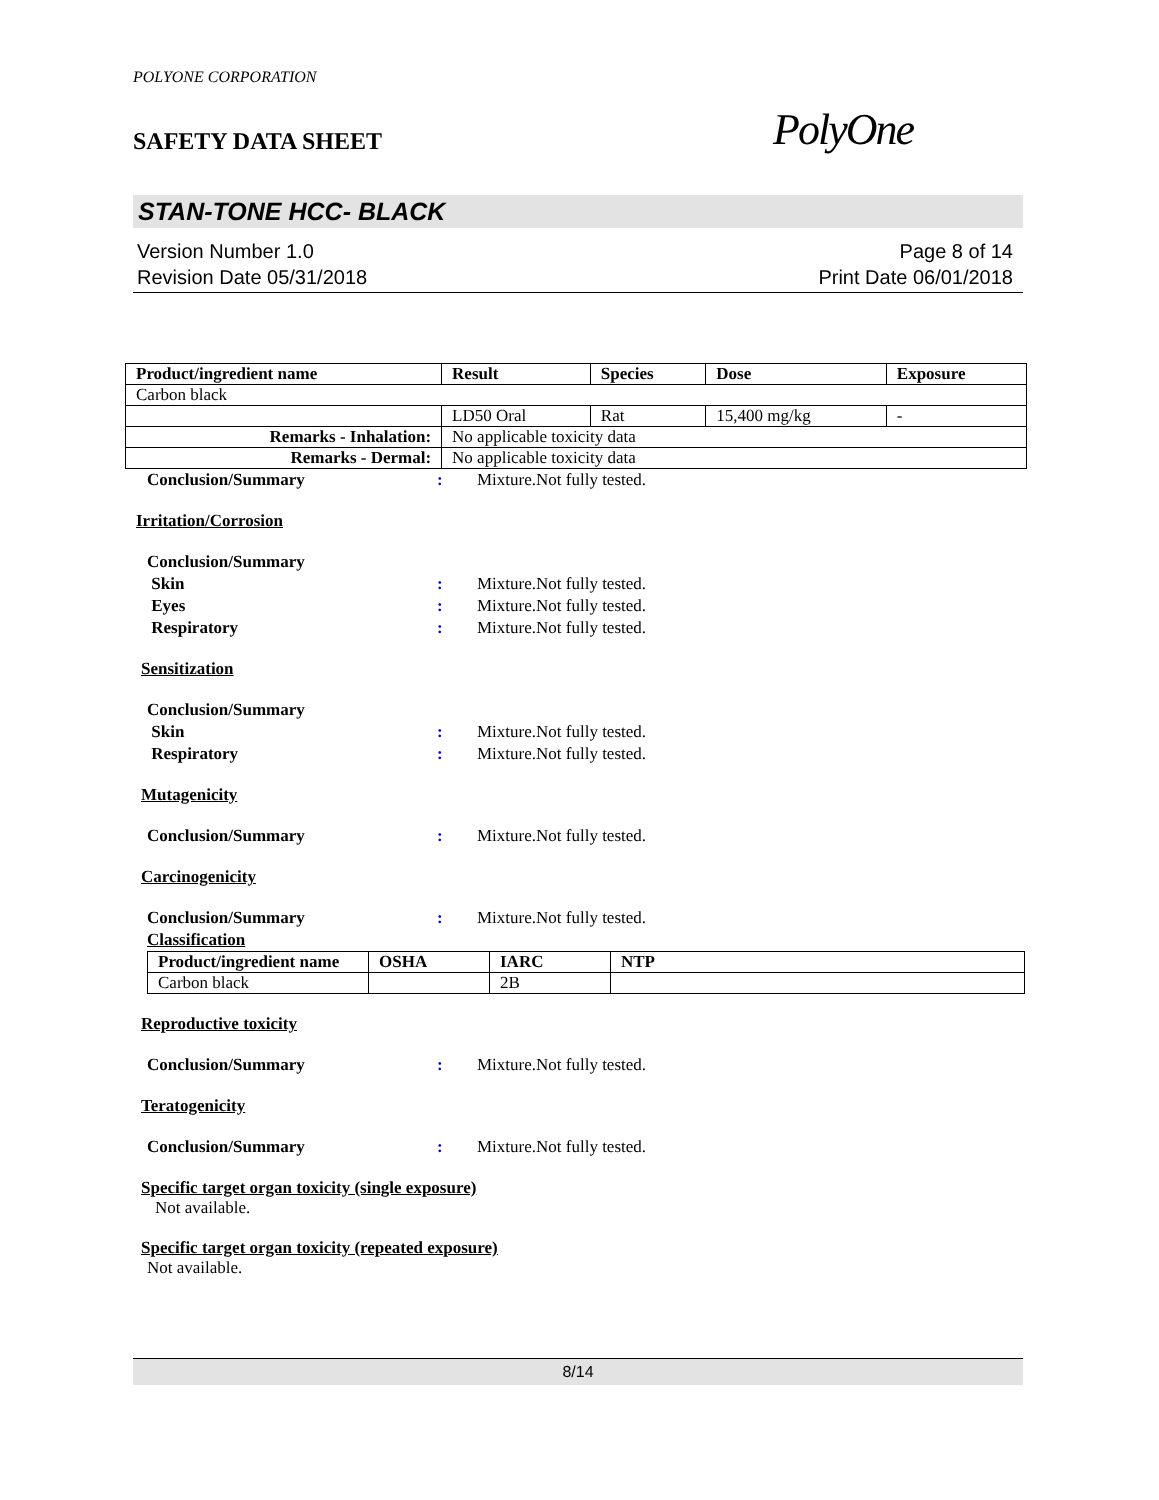POLYONE CORPORATION
SAFETY DATA SHEET
PolyOne
STAN-TONE HCC- BLACK
Version Number 1.0
Revision Date 05/31/2018
Page 8 of 14
Print Date 06/01/2018
| Product/ingredient name | Result | Species | Dose | Exposure |
| --- | --- | --- | --- | --- |
| Carbon black | | | | |
| | LD50 Oral | Rat | 15,400 mg/kg | - |
| Remarks - Inhalation: | No applicable toxicity data | | | |
| Remarks - Dermal: | No applicable toxicity data | | | |
Conclusion/Summary: Mixture.Not fully tested.
Irritation/Corrosion
Conclusion/Summary
Skin: Mixture.Not fully tested.
Eyes: Mixture.Not fully tested.
Respiratory: Mixture.Not fully tested.
Sensitization
Conclusion/Summary
Skin: Mixture.Not fully tested.
Respiratory: Mixture.Not fully tested.
Mutagenicity
Conclusion/Summary: Mixture.Not fully tested.
Carcinogenicity
Conclusion/Summary: Mixture.Not fully tested.
Classification
| Product/ingredient name | OSHA | IARC | NTP |
| --- | --- | --- | --- |
| Carbon black | | 2B | |
Reproductive toxicity
Conclusion/Summary: Mixture.Not fully tested.
Teratogenicity
Conclusion/Summary: Mixture.Not fully tested.
Specific target organ toxicity (single exposure)
Not available.
Specific target organ toxicity (repeated exposure)
Not available.
8/14